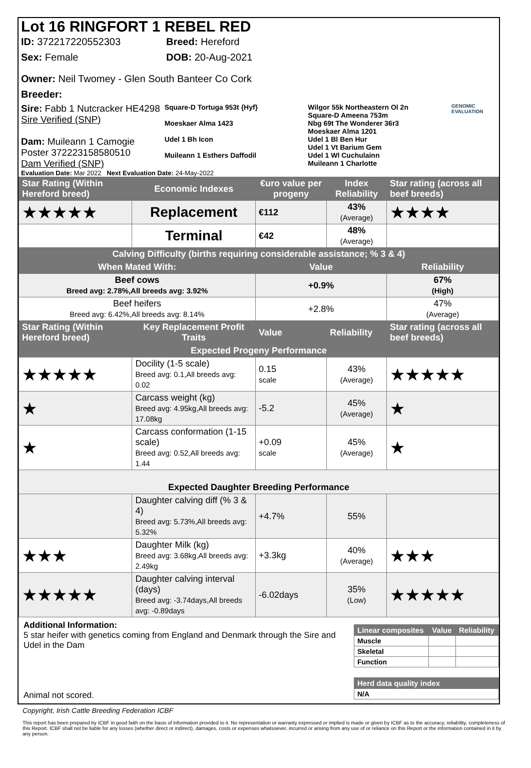Lot 16 RINGFORT 1 REBEL RED
ID: 372217220552303 Breed: Hereford
Sex: Female DOB: 20-Aug-2021
Owner: Neil Twomey - Glen South Banteer Co Cork
Breeder:
Sire: Fabb 1 Nutcracker HE4298
Sire Verified (SNP)
Dam: Muileann 1 Camogie Poster 372223158580510
Dam Verified (SNP)
Square-D Tortuga 953t {Hyf}
Moeskaer Alma 1423
Udel 1 Bh Icon
Muileann 1 Esthers Daffodil
Wilgor 55k Northeastern Ol 2n
Square-D Ameena 753m
Nbg 69t The Wonderer 36r3
Moeskaer Alma 1201
Udel 1 Bl Ben Hur
Udel 1 Vt Barium Gem
Udel 1 Wl Cuchulainn
Muileann 1 Charlotte
GENOMIC EVALUATION
Evaluation Date: Mar 2022 Next Evaluation Date: 24-May-2022
| Star Rating (Within Hereford breed) | Economic Indexes | €uro value per progeny | Index Reliability | Star rating (across all beef breeds) |
| ★★★★★ | Replacement | €112 | 43% (Average) | ★★★★ |
| | Terminal | €42 | 48% (Average) | |
| Calving Difficulty (births requiring considerable assistance; % 3 & 4) | | | | |
| When Mated With: | | Value | | Reliability |
| Beef cows Breed avg: 2.78%,All breeds avg: 3.92% | | +0.9% | | 67% (High) |
| Beef heifers Breed avg: 6.42%,All breeds avg: 8.14% | | +2.8% | | 47% (Average) |
| Star Rating (Within Hereford breed) | Key Replacement Profit Traits | Value | Reliability | Star rating (across all beef breeds) |
| Expected Progeny Performance | | | | |
| ★★★★★ | Docility (1-5 scale) Breed avg: 0.1,All breeds avg: 0.02 | 0.15 scale | 43% (Average) | ★★★★★ |
| ★ | Carcass weight (kg) Breed avg: 4.95kg,All breeds avg: 17.08kg | -5.2 | 45% (Average) | ★ |
| ★ | Carcass conformation (1-15 scale) Breed avg: 0.52,All breeds avg: 1.44 | +0.09 scale | 45% (Average) | ★ |
| Expected Daughter Breeding Performance | | | | |
| | Daughter calving diff (% 3 & 4) Breed avg: 5.73%,All breeds avg: 5.32% | +4.7% | 55% | |
| ★★★ | Daughter Milk (kg) Breed avg: 3.68kg,All breeds avg: 2.49kg | +3.3kg | 40% (Average) | ★★★ |
| ★★★★★ | Daughter calving interval (days) Breed avg: -3.74days,All breeds avg: -0.89days | -6.02days | 35% (Low) | ★★★★★ |
Additional Information:
5 star heifer with genetics coming from England and Denmark through the Sire and Udel in the Dam
Animal not scored.
| Linear composites | Value | Reliability |
| Muscle | | |
| Skeletal | | |
| Function | | |
| Herd data quality index |
| N/A |
Copyright, Irish Cattle Breeding Federation ICBF
This report has been prepared by ICBF in good faith on the basis of information provided to it. No representation or warranty expressed or implied is made or given by ICBF as to the accuracy, reliability, completeness of this Report. ICBF shall not be liable for any losses (whether direct or indirect), damages, costs or expenses whatsoever, incurred or arising from any use of or reliance on this Report or the information contained in it by any person.